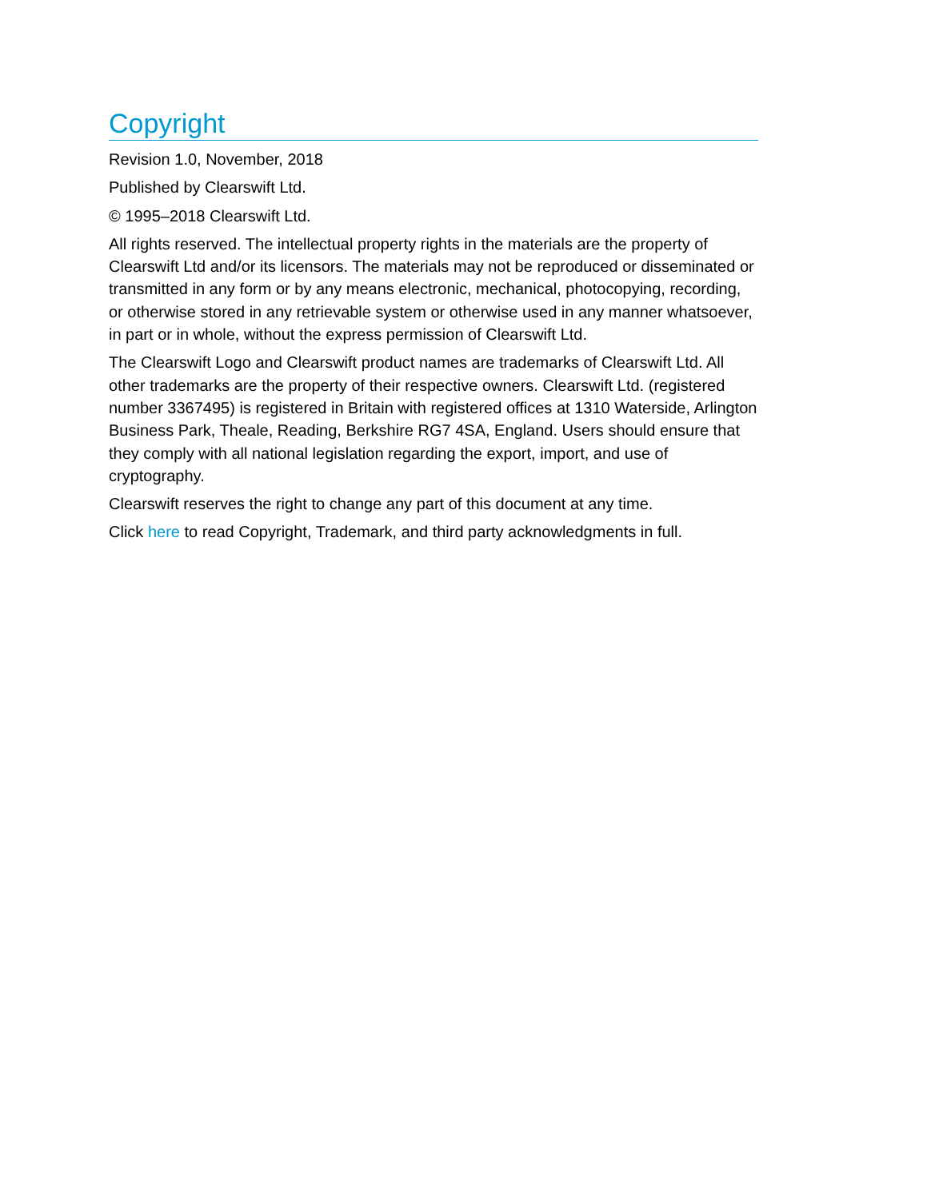Copyright
Revision 1.0, November, 2018
Published by Clearswift Ltd.
© 1995–2018 Clearswift Ltd.
All rights reserved. The intellectual property rights in the materials are the property of Clearswift Ltd and/or its licensors. The materials may not be reproduced or disseminated or transmitted in any form or by any means electronic, mechanical, photocopying, recording, or otherwise stored in any retrievable system or otherwise used in any manner whatsoever, in part or in whole, without the express permission of Clearswift Ltd.
The Clearswift Logo and Clearswift product names are trademarks of Clearswift Ltd. All other trademarks are the property of their respective owners. Clearswift Ltd. (registered number 3367495) is registered in Britain with registered offices at 1310 Waterside, Arlington Business Park, Theale, Reading, Berkshire RG7 4SA, England. Users should ensure that they comply with all national legislation regarding the export, import, and use of cryptography.
Clearswift reserves the right to change any part of this document at any time.
Click here to read Copyright, Trademark, and third party acknowledgments in full.